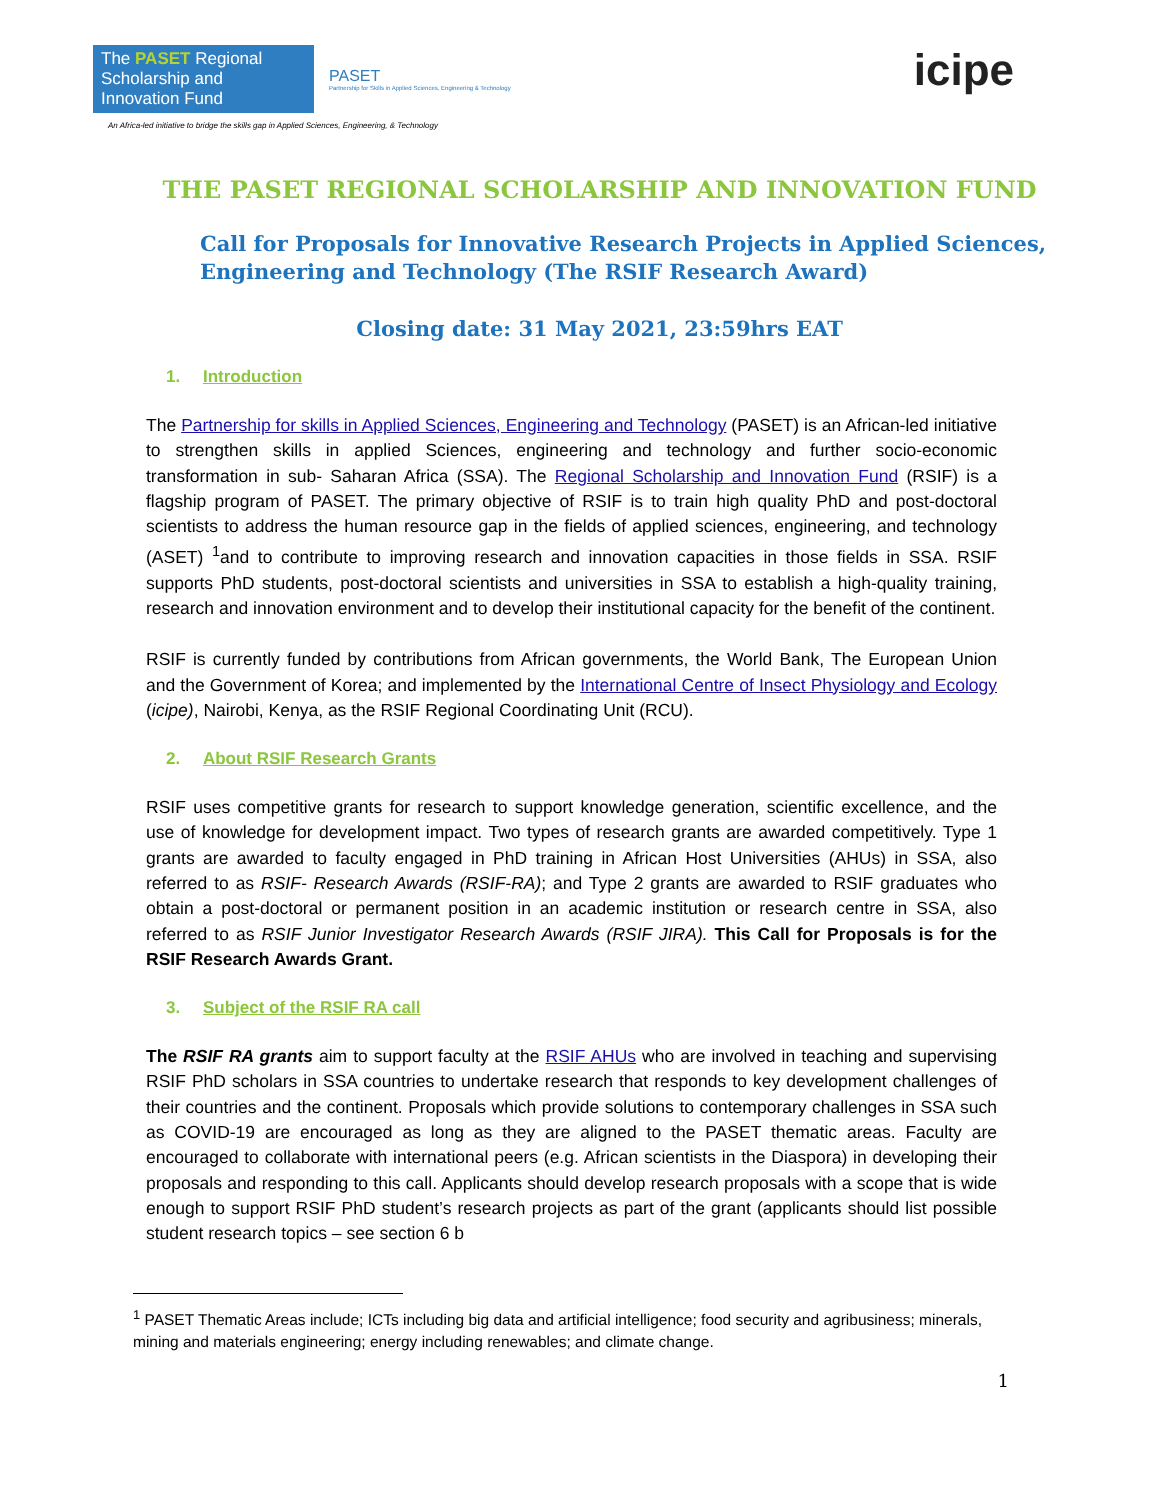The PASET Regional Scholarship and Innovation Fund
PASET
Partnership for Skills in Applied Sciences, Engineering & Technology
An Africa-led initiative to bridge the skills gap in Applied Sciences, Engineering, & Technology
icipe
THE PASET REGIONAL SCHOLARSHIP AND INNOVATION FUND
Call for Proposals for Innovative Research Projects in Applied Sciences, Engineering and Technology (The RSIF Research Award)
Closing date: 31 May 2021, 23:59hrs EAT
1. Introduction
The Partnership for skills in Applied Sciences, Engineering and Technology (PASET) is an African-led initiative to strengthen skills in applied Sciences, engineering and technology and further socio-economic transformation in sub- Saharan Africa (SSA). The Regional Scholarship and Innovation Fund (RSIF) is a flagship program of PASET. The primary objective of RSIF is to train high quality PhD and post-doctoral scientists to address the human resource gap in the fields of applied sciences, engineering, and technology (ASET) <sup>1</sup>and to contribute to improving research and innovation capacities in those fields in SSA. RSIF supports PhD students, post-doctoral scientists and universities in SSA to establish a high-quality training, research and innovation environment and to develop their institutional capacity for the benefit of the continent.
RSIF is currently funded by contributions from African governments, the World Bank, The European Union and the Government of Korea; and implemented by the International Centre of Insect Physiology and Ecology (icipe), Nairobi, Kenya, as the RSIF Regional Coordinating Unit (RCU).
2. About RSIF Research Grants
RSIF uses competitive grants for research to support knowledge generation, scientific excellence, and the use of knowledge for development impact. Two types of research grants are awarded competitively. Type 1 grants are awarded to faculty engaged in PhD training in African Host Universities (AHUs) in SSA, also referred to as RSIF- Research Awards (RSIF-RA); and Type 2 grants are awarded to RSIF graduates who obtain a post-doctoral or permanent position in an academic institution or research centre in SSA, also referred to as RSIF Junior Investigator Research Awards (RSIF JIRA). This Call for Proposals is for the RSIF Research Awards Grant.
3. Subject of the RSIF RA call
The RSIF RA grants aim to support faculty at the RSIF AHUs who are involved in teaching and supervising RSIF PhD scholars in SSA countries to undertake research that responds to key development challenges of their countries and the continent. Proposals which provide solutions to contemporary challenges in SSA such as COVID-19 are encouraged as long as they are aligned to the PASET thematic areas. Faculty are encouraged to collaborate with international peers (e.g. African scientists in the Diaspora) in developing their proposals and responding to this call. Applicants should develop research proposals with a scope that is wide enough to support RSIF PhD student’s research projects as part of the grant (applicants should list possible student research topics – see section 6 b
<sup>1</sup> PASET Thematic Areas include; ICTs including big data and artificial intelligence; food security and agribusiness; minerals, mining and materials engineering; energy including renewables; and climate change.
1